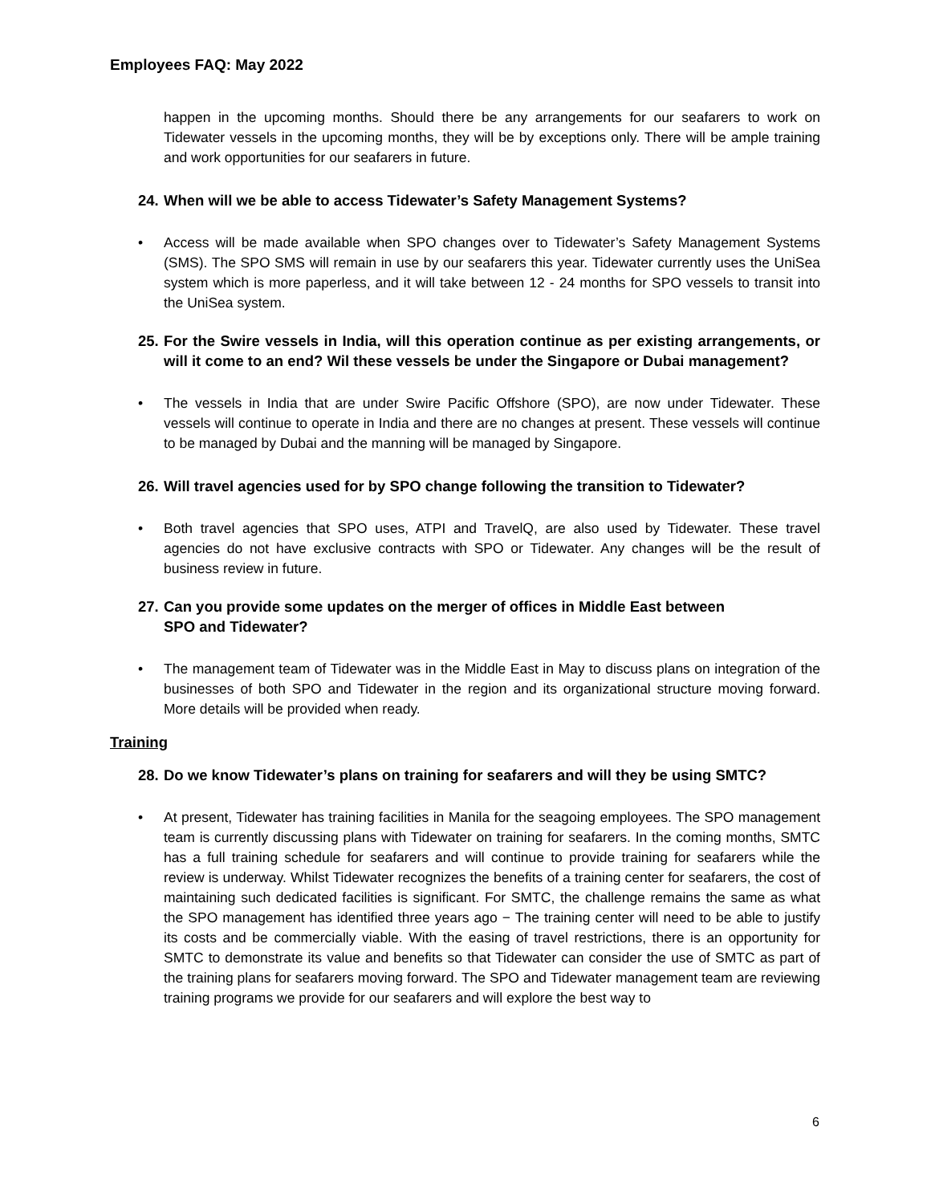Employees FAQ: May 2022
happen in the upcoming months. Should there be any arrangements for our seafarers to work on Tidewater vessels in the upcoming months, they will be by exceptions only. There will be ample training and work opportunities for our seafarers in future.
24. When will we be able to access Tidewater’s Safety Management Systems?
• Access will be made available when SPO changes over to Tidewater’s Safety Management Systems (SMS). The SPO SMS will remain in use by our seafarers this year. Tidewater currently uses the UniSea system which is more paperless, and it will take between 12 - 24 months for SPO vessels to transit into the UniSea system.
25. For the Swire vessels in India, will this operation continue as per existing arrangements, or will it come to an end? Wil these vessels be under the Singapore or Dubai management?
• The vessels in India that are under Swire Pacific Offshore (SPO), are now under Tidewater. These vessels will continue to operate in India and there are no changes at present. These vessels will continue to be managed by Dubai and the manning will be managed by Singapore.
26. Will travel agencies used for by SPO change following the transition to Tidewater?
• Both travel agencies that SPO uses, ATPI and TravelQ, are also used by Tidewater. These travel agencies do not have exclusive contracts with SPO or Tidewater. Any changes will be the result of business review in future.
27. Can you provide some updates on the merger of offices in Middle East between
SPO and Tidewater?
• The management team of Tidewater was in the Middle East in May to discuss plans on integration of the businesses of both SPO and Tidewater in the region and its organizational structure moving forward. More details will be provided when ready.
Training
28. Do we know Tidewater’s plans on training for seafarers and will they be using SMTC?
• At present, Tidewater has training facilities in Manila for the seagoing employees. The SPO management team is currently discussing plans with Tidewater on training for seafarers. In the coming months, SMTC has a full training schedule for seafarers and will continue to provide training for seafarers while the review is underway. Whilst Tidewater recognizes the benefits of a training center for seafarers, the cost of maintaining such dedicated facilities is significant. For SMTC, the challenge remains the same as what the SPO management has identified three years ago − The training center will need to be able to justify its costs and be commercially viable. With the easing of travel restrictions, there is an opportunity for SMTC to demonstrate its value and benefits so that Tidewater can consider the use of SMTC as part of the training plans for seafarers moving forward. The SPO and Tidewater management team are reviewing training programs we provide for our seafarers and will explore the best way to
6